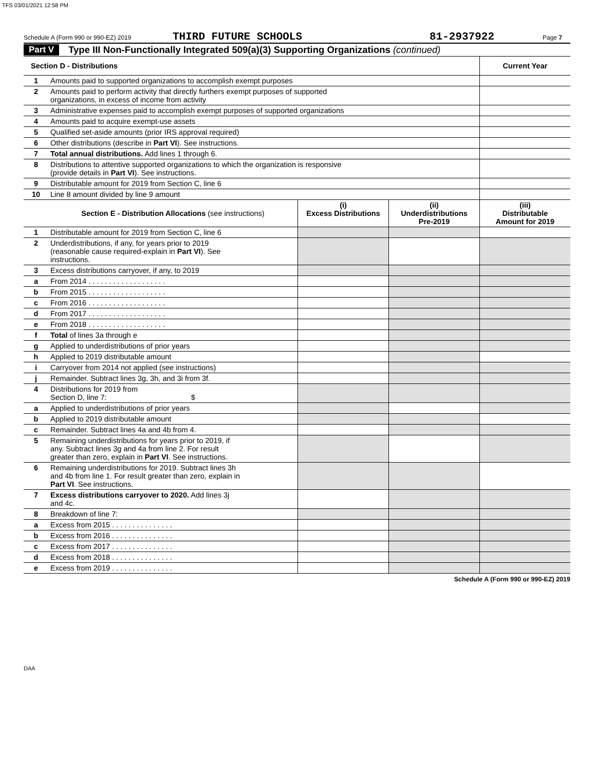TFS 03/01/2021 12:58 PM
Schedule A (Form 990 or 990-EZ) 2019 THIRD FUTURE SCHOOLS 81-2937922 Page 7
Part V Type III Non-Functionally Integrated 509(a)(3) Supporting Organizations (continued)
| Section D - Distributions | | Current Year |
| 1 | Amounts paid to supported organizations to accomplish exempt purposes | |
| 2 | Amounts paid to perform activity that directly furthers exempt purposes of supported organizations, in excess of income from activity | |
| 3 | Administrative expenses paid to accomplish exempt purposes of supported organizations | |
| 4 | Amounts paid to acquire exempt-use assets | |
| 5 | Qualified set-aside amounts (prior IRS approval required) | |
| 6 | Other distributions (describe in Part VI ). See instructions. | |
| 7 | Total annual distributions. Add lines 1 through 6. | |
| 8 | Distributions to attentive supported organizations to which the organization is responsive (provide details in Part VI ). See instructions. | |
| 9 | Distributable amount for 2019 from Section C, line 6 | |
| 10 | Line 8 amount divided by line 9 amount | |
| | Section E - Distribution Allocations (see instructions) | (i) Excess Distributions | (ii) Underdistributions Pre-2019 | (iii) Distributable Amount for 2019 |
| --- | --- | --- | --- | --- |
| 1 | Distributable amount for 2019 from Section C, line 6 | | | |
| 2 | Underdistributions, if any, for years prior to 2019 (reasonable cause required-explain in Part VI ). See instructions. | | | |
| 3 | Excess distributions carryover, if any, to 2019 | | | |
| a | From 2014 . . . . . . . . . . . . . . . . . . . | | | |
| b | From 2015 . . . . . . . . . . . . . . . . . . . | | | |
| c | From 2016 . . . . . . . . . . . . . . . . . . . | | | |
| d | From 2017 . . . . . . . . . . . . . . . . . . . | | | |
| e | From 2018 . . . . . . . . . . . . . . . . . . . | | | |
| f | Total of lines 3a through e | | | |
| g | Applied to underdistributions of prior years | | | |
| h | Applied to 2019 distributable amount | | | |
| i | Carryover from 2014 not applied (see instructions) | | | |
| j | Remainder. Subtract lines 3g, 3h, and 3i from 3f. | | | |
| 4 | Distributions for 2019 from Section D, line 7: $ | | | |
| a | Applied to underdistributions of prior years | | | |
| b | Applied to 2019 distributable amount | | | |
| c | Remainder. Subtract lines 4a and 4b from 4. | | | |
| 5 | Remaining underdistributions for years prior to 2019, if any. Subtract lines 3g and 4a from line 2. For result greater than zero, explain in Part VI . See instructions. | | | |
| 6 | Remaining underdistributions for 2019. Subtract lines 3h and 4b from line 1. For result greater than zero, explain in Part VI . See instructions. | | | |
| 7 | Excess distributions carryover to 2020. Add lines 3j and 4c. | | | |
| 8 | Breakdown of line 7: | | | |
| a | Excess from 2015 . . . . . . . . . . . . . . . | | | |
| b | Excess from 2016 . . . . . . . . . . . . . . . | | | |
| c | Excess from 2017 . . . . . . . . . . . . . . . | | | |
| d | Excess from 2018 . . . . . . . . . . . . . . . | | | |
| e | Excess from 2019 . . . . . . . . . . . . . . . | | | |
Schedule A (Form 990 or 990-EZ) 2019
DAA